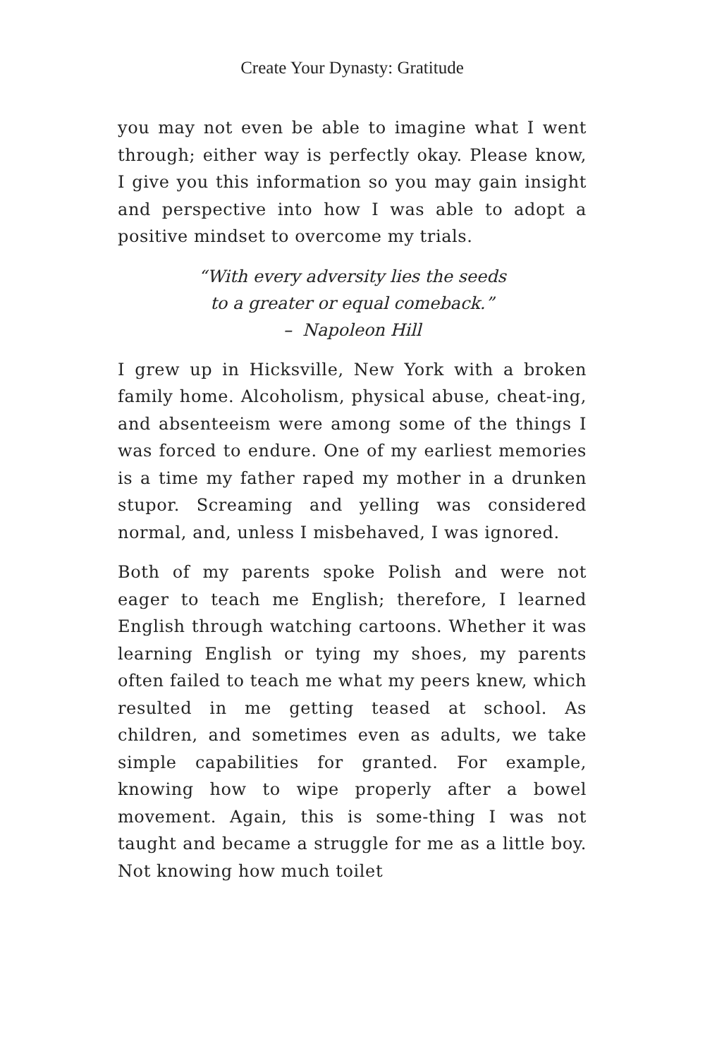Create Your Dynasty: Gratitude
you may not even be able to imagine what I went through; either way is perfectly okay. Please know, I give you this information so you may gain insight and perspective into how I was able to adopt a positive mindset to overcome my trials.
“With every adversity lies the seeds
to a greater or equal comeback.”
– Napoleon Hill
I grew up in Hicksville, New York with a broken family home. Alcoholism, physical abuse, cheat-ing, and absenteeism were among some of the things I was forced to endure. One of my earliest memories is a time my father raped my mother in a drunken stupor. Screaming and yelling was considered normal, and, unless I misbehaved, I was ignored.
Both of my parents spoke Polish and were not eager to teach me English; therefore, I learned English through watching cartoons. Whether it was learning English or tying my shoes, my parents often failed to teach me what my peers knew, which resulted in me getting teased at school. As children, and sometimes even as adults, we take simple capabilities for granted. For example, knowing how to wipe properly after a bowel movement. Again, this is some-thing I was not taught and became a struggle for me as a little boy. Not knowing how much toilet